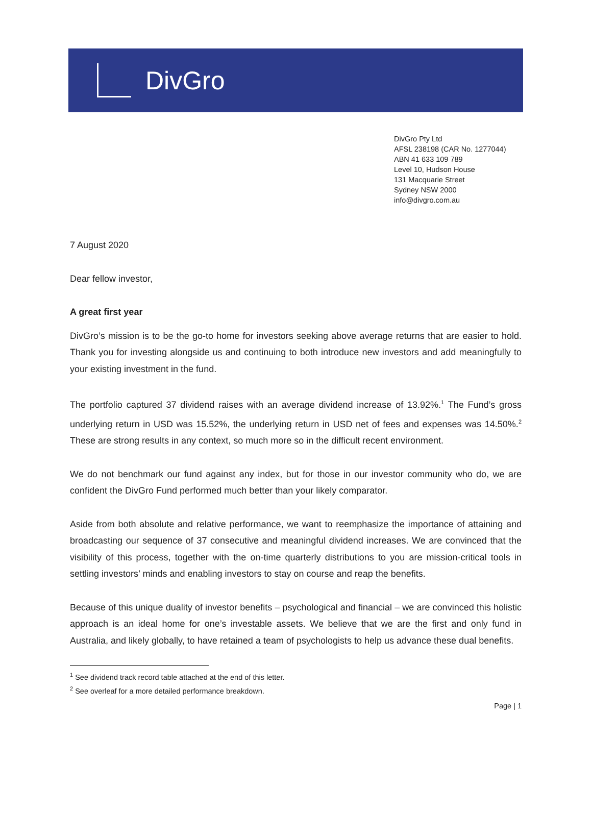DivGro
DivGro Pty Ltd
AFSL 238198 (CAR No. 1277044)
ABN 41 633 109 789
Level 10, Hudson House
131 Macquarie Street
Sydney NSW 2000
info@divgro.com.au
7 August 2020
Dear fellow investor,
A great first year
DivGro’s mission is to be the go-to home for investors seeking above average returns that are easier to hold. Thank you for investing alongside us and continuing to both introduce new investors and add meaningfully to your existing investment in the fund.
The portfolio captured 37 dividend raises with an average dividend increase of 13.92%.<sup>1</sup> The Fund’s gross underlying return in USD was 15.52%, the underlying return in USD net of fees and expenses was 14.50%.<sup>2</sup> These are strong results in any context, so much more so in the difficult recent environment.
We do not benchmark our fund against any index, but for those in our investor community who do, we are confident the DivGro Fund performed much better than your likely comparator.
Aside from both absolute and relative performance, we want to reemphasize the importance of attaining and broadcasting our sequence of 37 consecutive and meaningful dividend increases. We are convinced that the visibility of this process, together with the on-time quarterly distributions to you are mission-critical tools in settling investors’ minds and enabling investors to stay on course and reap the benefits.
Because of this unique duality of investor benefits – psychological and financial – we are convinced this holistic approach is an ideal home for one’s investable assets. We believe that we are the first and only fund in Australia, and likely globally, to have retained a team of psychologists to help us advance these dual benefits.
<sup>1</sup> See dividend track record table attached at the end of this letter.
<sup>2</sup> See overleaf for a more detailed performance breakdown.
Page | 1